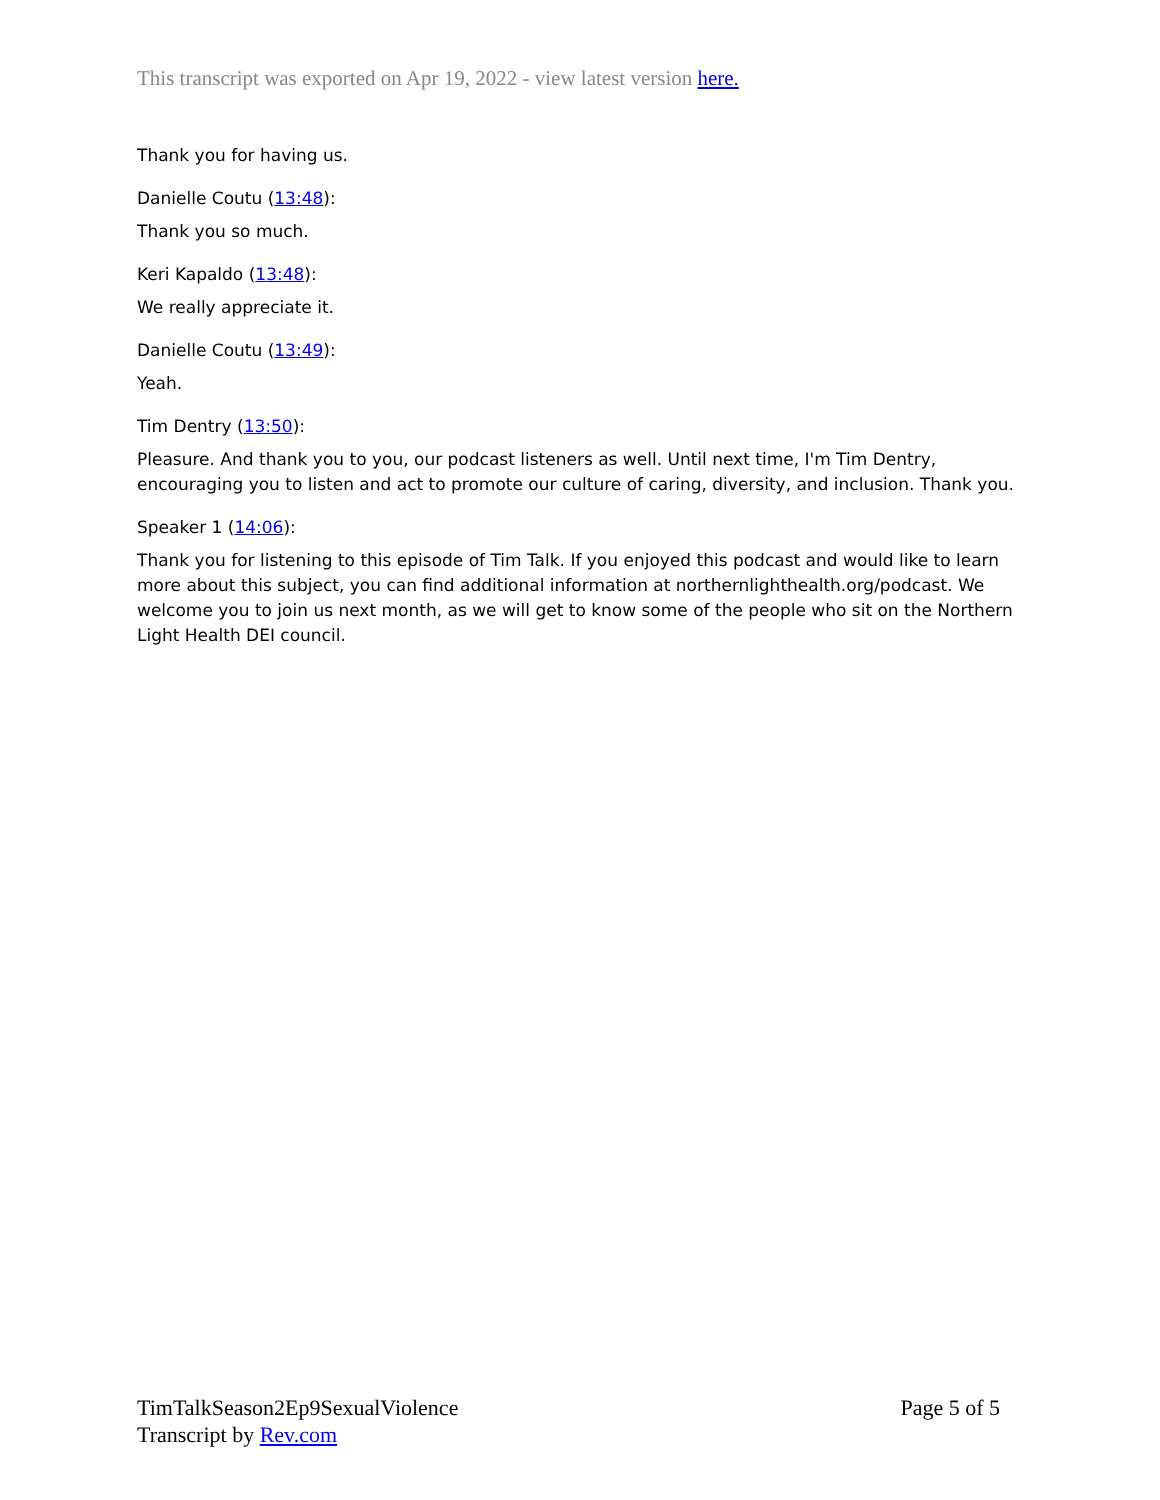This transcript was exported on Apr 19, 2022 - view latest version here.
Thank you for having us.
Danielle Coutu (13:48):
Thank you so much.
Keri Kapaldo (13:48):
We really appreciate it.
Danielle Coutu (13:49):
Yeah.
Tim Dentry (13:50):
Pleasure. And thank you to you, our podcast listeners as well. Until next time, I'm Tim Dentry, encouraging you to listen and act to promote our culture of caring, diversity, and inclusion. Thank you.
Speaker 1 (14:06):
Thank you for listening to this episode of Tim Talk. If you enjoyed this podcast and would like to learn more about this subject, you can find additional information at northernlighthealth.org/podcast. We welcome you to join us next month, as we will get to know some of the people who sit on the Northern Light Health DEI council.
TimTalkSeason2Ep9SexualViolence
Transcript by Rev.com
Page 5 of 5